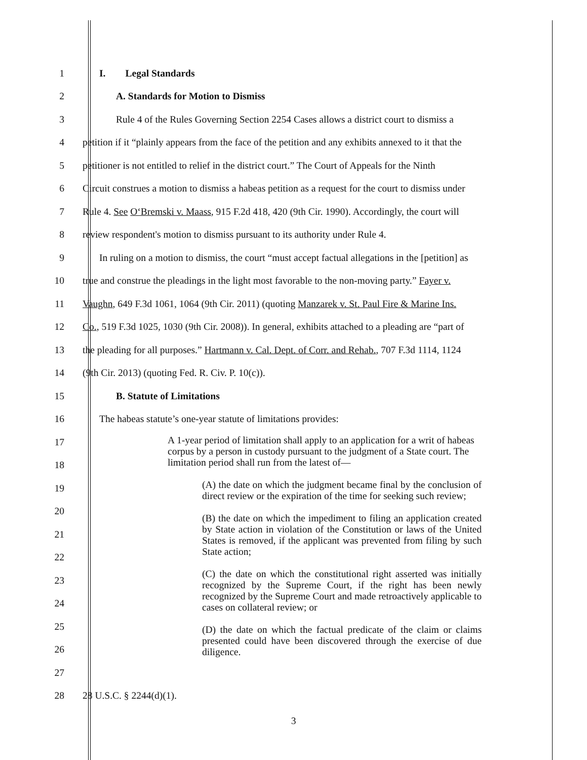1 I. Legal Standards
2 A. Standards for Motion to Dismiss
3 Rule 4 of the Rules Governing Section 2254 Cases allows a district court to dismiss a
4 petition if it “plainly appears from the face of the petition and any exhibits annexed to it that the
5 petitioner is not entitled to relief in the district court.” The Court of Appeals for the Ninth
6 Circuit construes a motion to dismiss a habeas petition as a request for the court to dismiss under
7 Rule 4. See O‘Bremski v. Maass, 915 F.2d 418, 420 (9th Cir. 1990). Accordingly, the court will
8 review respondent's motion to dismiss pursuant to its authority under Rule 4.
9 In ruling on a motion to dismiss, the court “must accept factual allegations in the [petition] as
10 true and construe the pleadings in the light most favorable to the non-moving party.” Fayer v.
11 Vaughn, 649 F.3d 1061, 1064 (9th Cir. 2011) (quoting Manzarek v. St. Paul Fire & Marine Ins.
12 Co., 519 F.3d 1025, 1030 (9th Cir. 2008)). In general, exhibits attached to a pleading are “part of
13 the pleading for all purposes.” Hartmann v. Cal. Dept. of Corr. and Rehab., 707 F.3d 1114, 1124
14 (9th Cir. 2013) (quoting Fed. R. Civ. P. 10(c)).
15 B. Statute of Limitations
16 The habeas statute’s one-year statute of limitations provides:
17
18
19
20
21
22
23
24
25
26
27
A 1-year period of limitation shall apply to an application for a writ of habeas corpus by a person in custody pursuant to the judgment of a State court. The limitation period shall run from the latest of—
(A) the date on which the judgment became final by the conclusion of direct review or the expiration of the time for seeking such review;
(B) the date on which the impediment to filing an application created by State action in violation of the Constitution or laws of the United States is removed, if the applicant was prevented from filing by such State action;
(C) the date on which the constitutional right asserted was initially recognized by the Supreme Court, if the right has been newly recognized by the Supreme Court and made retroactively applicable to cases on collateral review; or
(D) the date on which the factual predicate of the claim or claims presented could have been discovered through the exercise of due diligence.
28 28 U.S.C. § 2244(d)(1).
3